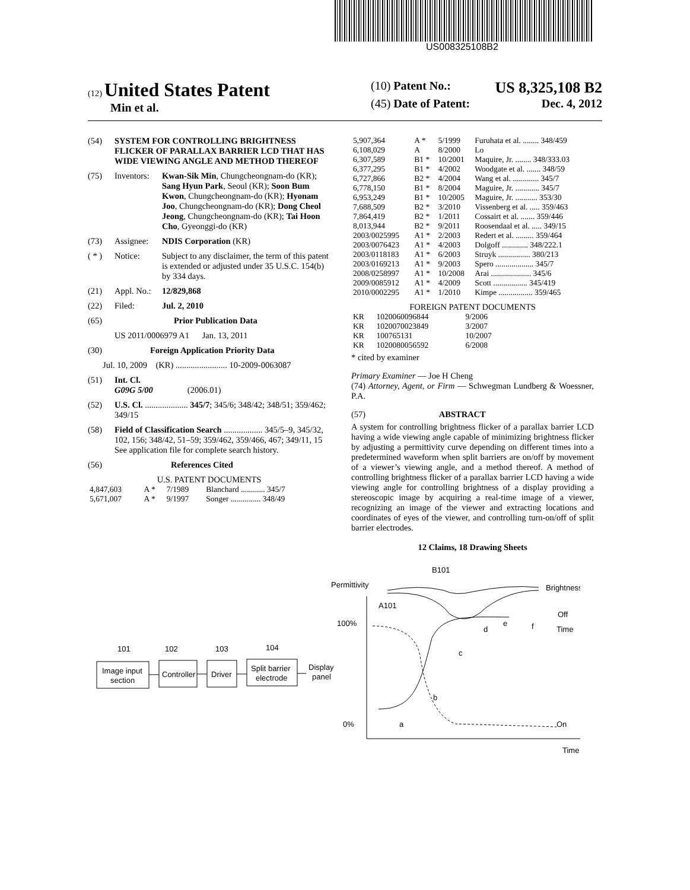US008325108B2
(12) United States Patent
Min et al.
(10) Patent No.: US 8,325,108 B2
(45) Date of Patent: Dec. 4, 2012
(54) SYSTEM FOR CONTROLLING BRIGHTNESS FLICKER OF PARALLAX BARRIER LCD THAT HAS WIDE VIEWING ANGLE AND METHOD THEREOF
(75) Inventors: Kwan-Sik Min, Chungcheongnam-do (KR); Sang Hyun Park, Seoul (KR); Soon Bum Kwon, Chungcheongnam-do (KR); Hyonam Joo, Chungcheongnam-do (KR); Dong Cheol Jeong, Chungcheongnam-do (KR); Tai Hoon Cho, Gyeonggi-do (KR)
(73) Assignee: NDIS Corporation (KR)
( * ) Notice: Subject to any disclaimer, the term of this patent is extended or adjusted under 35 U.S.C. 154(b) by 334 days.
(21) Appl. No.: 12/829,868
(22) Filed: Jul. 2, 2010
(65) Prior Publication Data
US 2011/0006979 A1 Jan. 13, 2011
(30) Foreign Application Priority Data
Jul. 10, 2009 (KR) ........................ 10-2009-0063087
(51) Int. Cl.
G09G 5/00 (2006.01)
(52) U.S. Cl. .................... 345/7; 345/6; 348/42; 348/51; 359/462; 349/15
(58) Field of Classification Search .................. 345/5–9, 345/32, 102, 156; 348/42, 51–59; 359/462, 359/466, 467; 349/11, 15
See application file for complete search history.
(56) References Cited
U.S. PATENT DOCUMENTS
| 4,847,603 | A * | 7/1989 | Blanchard ............ 345/7 |
| 5,671,007 | A * | 9/1997 | Songer ............... 348/49 |
| 5,907,364 | A * | 5/1999 | Furuhata et al. ........ 348/459 |
| 6,108,029 | A | 8/2000 | Lo |
| 6,307,589 | B1 * | 10/2001 | Maquire, Jr. ........ 348/333.03 |
| 6,377,295 | B1 * | 4/2002 | Woodgate et al. ....... 348/59 |
| 6,727,866 | B2 * | 4/2004 | Wang et al. ............. 345/7 |
| 6,778,150 | B1 * | 8/2004 | Maguire, Jr. ............ 345/7 |
| 6,953,249 | B1 * | 10/2005 | Maguire, Jr. ........... 353/30 |
| 7,688,509 | B2 * | 3/2010 | Vissenberg et al. ..... 359/463 |
| 7,864,419 | B2 * | 1/2011 | Cossairt et al. ....... 359/446 |
| 8,013,944 | B2 * | 9/2011 | Roosendaal et al. ..... 349/15 |
| 2003/0025995 | A1 * | 2/2003 | Redert et al. ......... 359/464 |
| 2003/0076423 | A1 * | 4/2003 | Dolgoff ............. 348/222.1 |
| 2003/0118183 | A1 * | 6/2003 | Struyk ................ 380/213 |
| 2003/0169213 | A1 * | 9/2003 | Spero ................... 345/7 |
| 2008/0258997 | A1 * | 10/2008 | Arai .................... 345/6 |
| 2009/0085912 | A1 * | 4/2009 | Scott ................. 345/419 |
| 2010/0002295 | A1 * | 1/2010 | Kimpe ................. 359/465 |
FOREIGN PATENT DOCUMENTS
| KR | 1020060096844 | 9/2006 |
| KR | 1020070023849 | 3/2007 |
| KR | 100765131 | 10/2007 |
| KR | 1020080056592 | 6/2008 |
* cited by examiner
Primary Examiner — Joe H Cheng
(74) Attorney, Agent, or Firm — Schwegman Lundberg & Woessner, P.A.
(57) ABSTRACT
A system for controlling brightness flicker of a parallax barrier LCD having a wide viewing angle capable of minimizing brightness flicker by adjusting a permittivity curve depending on different times into a predetermined waveform when split barriers are on/off by movement of a viewer’s viewing angle, and a method thereof. A method of controlling brightness flicker of a parallax barrier LCD having a wide viewing angle for controlling brightness of a display providing a stereoscopic image by acquiring a real-time image of a viewer, recognizing an image of the viewer and extracting locations and coordinates of eyes of the viewer, and controlling turn-on/off of split barrier electrodes.
12 Claims, 18 Drawing Sheets
101
102
103
104
Image input
section
Controller
Driver
Split barrier
electrode
Display
panel
B101
Permittivity
Brightness
A101
100%
Off
Time
0%
On
Time
a
b
c
d
e
f